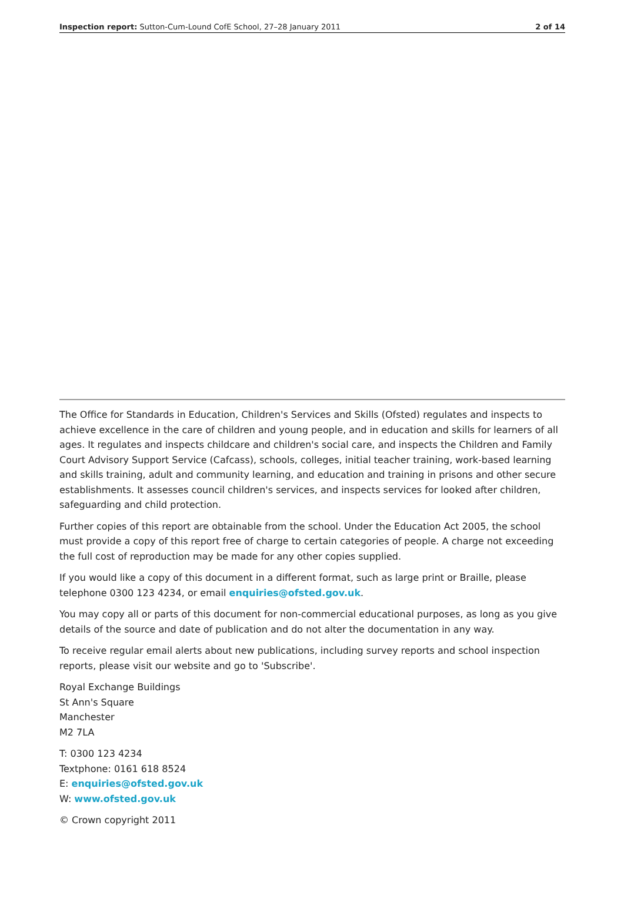Inspection report: Sutton-Cum-Lound CofE School, 27–28 January 2011 2 of 14
The Office for Standards in Education, Children's Services and Skills (Ofsted) regulates and inspects to achieve excellence in the care of children and young people, and in education and skills for learners of all ages. It regulates and inspects childcare and children's social care, and inspects the Children and Family Court Advisory Support Service (Cafcass), schools, colleges, initial teacher training, work-based learning and skills training, adult and community learning, and education and training in prisons and other secure establishments. It assesses council children's services, and inspects services for looked after children, safeguarding and child protection.
Further copies of this report are obtainable from the school. Under the Education Act 2005, the school must provide a copy of this report free of charge to certain categories of people. A charge not exceeding the full cost of reproduction may be made for any other copies supplied.
If you would like a copy of this document in a different format, such as large print or Braille, please telephone 0300 123 4234, or email enquiries@ofsted.gov.uk.
You may copy all or parts of this document for non-commercial educational purposes, as long as you give details of the source and date of publication and do not alter the documentation in any way.
To receive regular email alerts about new publications, including survey reports and school inspection reports, please visit our website and go to 'Subscribe'.
Royal Exchange Buildings
St Ann's Square
Manchester
M2 7LA
T: 0300 123 4234
Textphone: 0161 618 8524
E: enquiries@ofsted.gov.uk
W: www.ofsted.gov.uk
© Crown copyright 2011